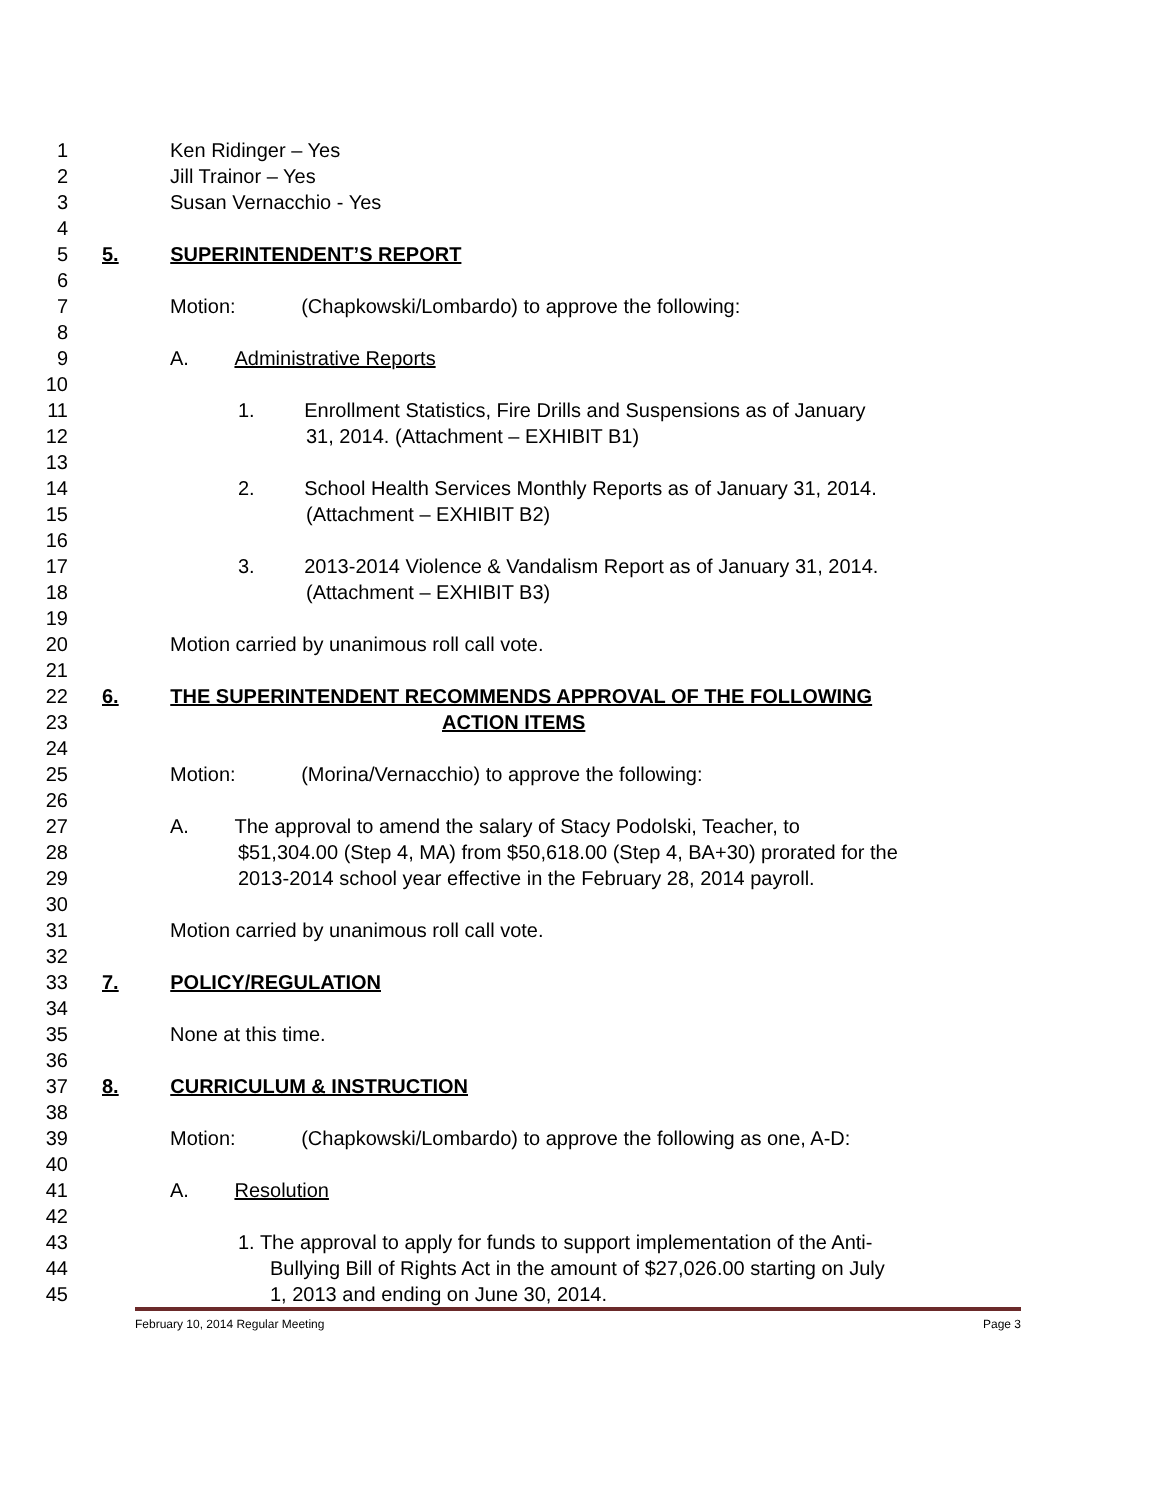1 Ken Ridinger – Yes
2 Jill Trainor – Yes
3 Susan Vernacchio - Yes
4
5 5. SUPERINTENDENT’S REPORT
6
7 Motion: (Chapkowski/Lombardo) to approve the following:
8
9 A. Administrative Reports
10
11 1. Enrollment Statistics, Fire Drills and Suspensions as of January
12 31, 2014. (Attachment – EXHIBIT B1)
13
14 2. School Health Services Monthly Reports as of January 31, 2014.
15 (Attachment – EXHIBIT B2)
16
17 3. 2013-2014 Violence & Vandalism Report as of January 31, 2014.
18 (Attachment – EXHIBIT B3)
19
20 Motion carried by unanimous roll call vote.
21
22 6. THE SUPERINTENDENT RECOMMENDS APPROVAL OF THE FOLLOWING
23 ACTION ITEMS
24
25 Motion: (Morina/Vernacchio) to approve the following:
26
27 A. The approval to amend the salary of Stacy Podolski, Teacher, to
28 $51,304.00 (Step 4, MA) from $50,618.00 (Step 4, BA+30) prorated for the
29 2013-2014 school year effective in the February 28, 2014 payroll.
30
31 Motion carried by unanimous roll call vote.
32
33 7. POLICY/REGULATION
34
35 None at this time.
36
37 8. CURRICULUM & INSTRUCTION
38
39 Motion: (Chapkowski/Lombardo) to approve the following as one, A-D:
40
41 A. Resolution
42
43 1. The approval to apply for funds to support implementation of the Anti-
44 Bullying Bill of Rights Act in the amount of $27,026.00 starting on July
45 1, 2013 and ending on June 30, 2014.
February 10, 2014 Regular Meeting Page 3